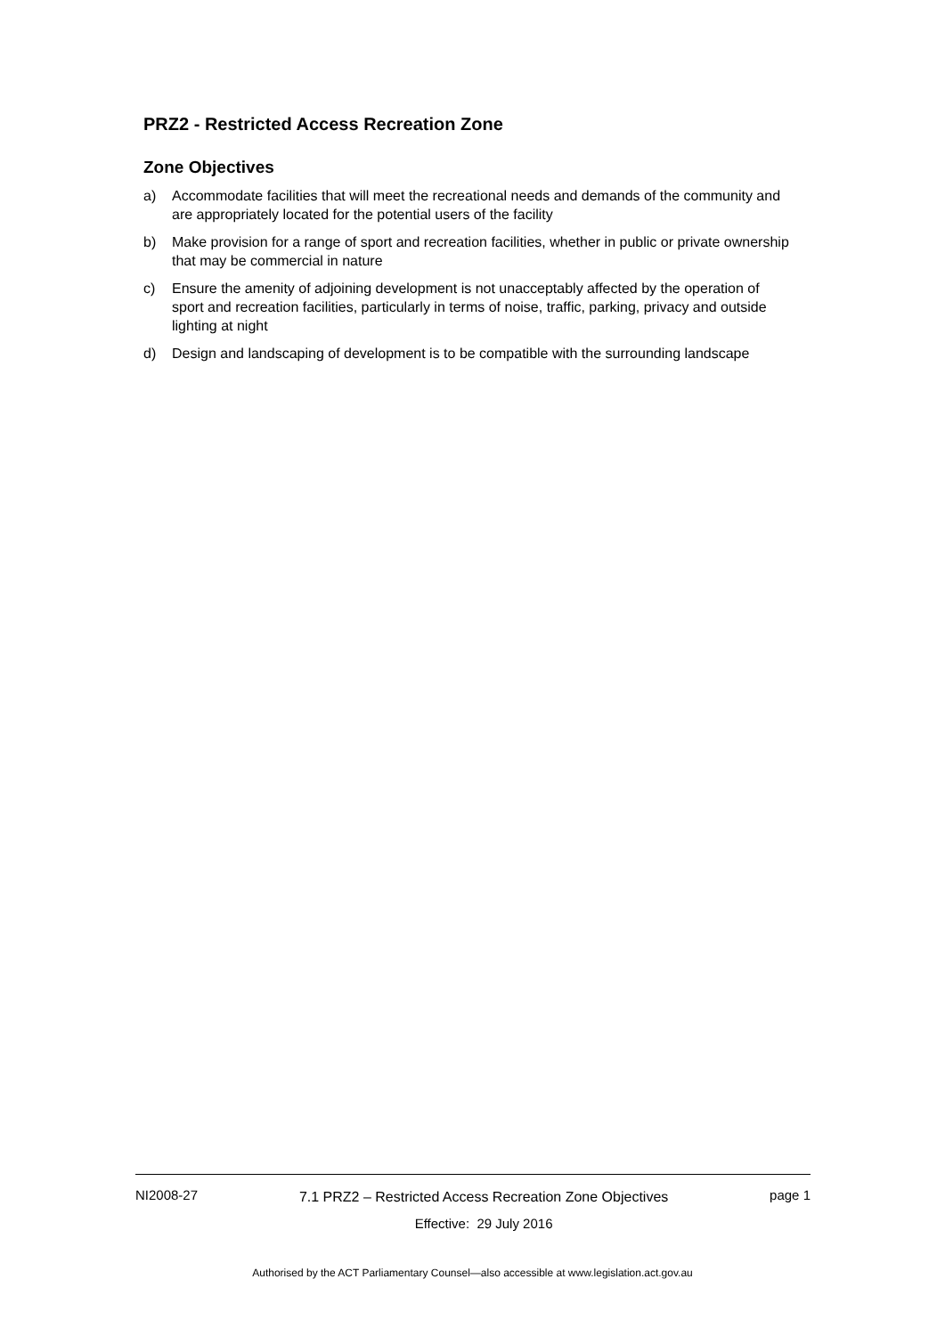PRZ2 - Restricted Access Recreation Zone
Zone Objectives
a) Accommodate facilities that will meet the recreational needs and demands of the community and are appropriately located for the potential users of the facility
b) Make provision for a range of sport and recreation facilities, whether in public or private ownership that may be commercial in nature
c) Ensure the amenity of adjoining development is not unacceptably affected by the operation of sport and recreation facilities, particularly in terms of noise, traffic, parking, privacy and outside lighting at night
d) Design and landscaping of development is to be compatible with the surrounding landscape
NI2008-27
7.1 PRZ2 – Restricted Access Recreation Zone Objectives
Effective: 29 July 2016
page 1
Authorised by the ACT Parliamentary Counsel—also accessible at www.legislation.act.gov.au